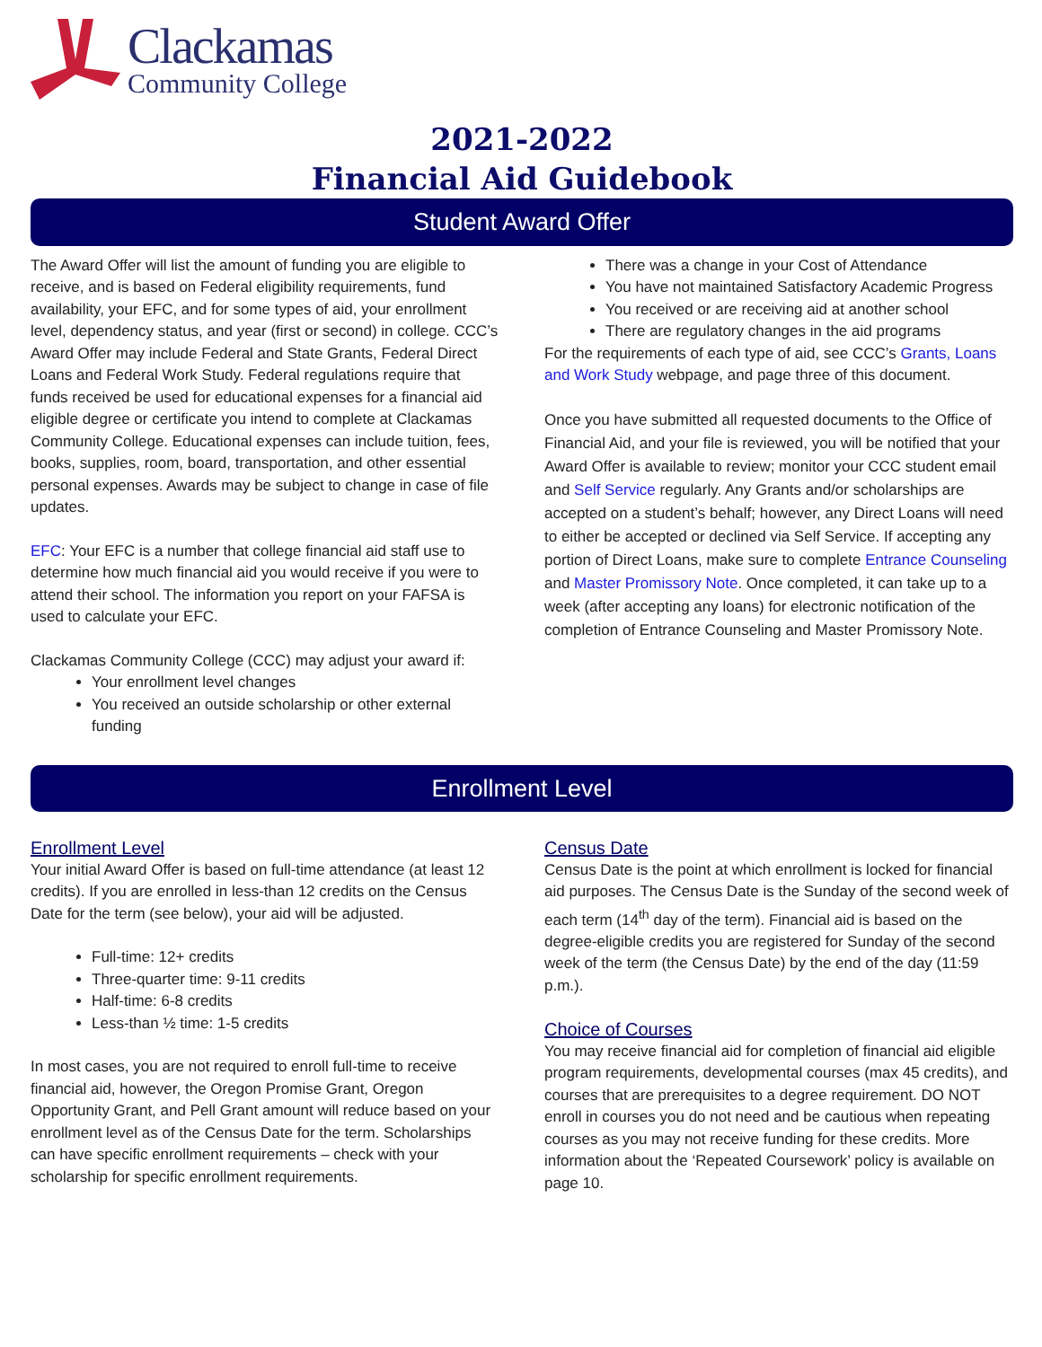Clackamas
Community College
2021-2022
Financial Aid Guidebook
Student Award Offer
The Award Offer will list the amount of funding you are eligible to receive, and is based on Federal eligibility requirements, fund availability, your EFC, and for some types of aid, your enrollment level, dependency status, and year (first or second) in college. CCC’s Award Offer may include Federal and State Grants, Federal Direct Loans and Federal Work Study. Federal regulations require that funds received be used for educational expenses for a financial aid eligible degree or certificate you intend to complete at Clackamas Community College. Educational expenses can include tuition, fees, books, supplies, room, board, transportation, and other essential personal expenses. Awards may be subject to change in case of file updates.
EFC: Your EFC is a number that college financial aid staff use to determine how much financial aid you would receive if you were to attend their school. The information you report on your FAFSA is used to calculate your EFC.
Clackamas Community College (CCC) may adjust your award if:
Your enrollment level changes
You received an outside scholarship or other external funding
There was a change in your Cost of Attendance
You have not maintained Satisfactory Academic Progress
You received or are receiving aid at another school
There are regulatory changes in the aid programs
For the requirements of each type of aid, see CCC’s Grants, Loans and Work Study webpage, and page three of this document.
Once you have submitted all requested documents to the Office of Financial Aid, and your file is reviewed, you will be notified that your Award Offer is available to review; monitor your CCC student email and Self Service regularly. Any Grants and/or scholarships are accepted on a student’s behalf; however, any Direct Loans will need to either be accepted or declined via Self Service. If accepting any portion of Direct Loans, make sure to complete Entrance Counseling and Master Promissory Note. Once completed, it can take up to a week (after accepting any loans) for electronic notification of the completion of Entrance Counseling and Master Promissory Note.
Enrollment Level
Enrollment Level
Your initial Award Offer is based on full-time attendance (at least 12 credits). If you are enrolled in less-than 12 credits on the Census Date for the term (see below), your aid will be adjusted.
Full-time: 12+ credits
Three-quarter time: 9-11 credits
Half-time: 6-8 credits
Less-than ½ time: 1-5 credits
In most cases, you are not required to enroll full-time to receive financial aid, however, the Oregon Promise Grant, Oregon Opportunity Grant, and Pell Grant amount will reduce based on your enrollment level as of the Census Date for the term. Scholarships can have specific enrollment requirements – check with your scholarship for specific enrollment requirements.
Census Date
Census Date is the point at which enrollment is locked for financial aid purposes. The Census Date is the Sunday of the second week of each term (14<sup>th</sup> day of the term). Financial aid is based on the degree-eligible credits you are registered for Sunday of the second week of the term (the Census Date) by the end of the day (11:59 p.m.).
Choice of Courses
You may receive financial aid for completion of financial aid eligible program requirements, developmental courses (max 45 credits), and courses that are prerequisites to a degree requirement. DO NOT enroll in courses you do not need and be cautious when repeating courses as you may not receive funding for these credits. More information about the ‘Repeated Coursework’ policy is available on page 10.